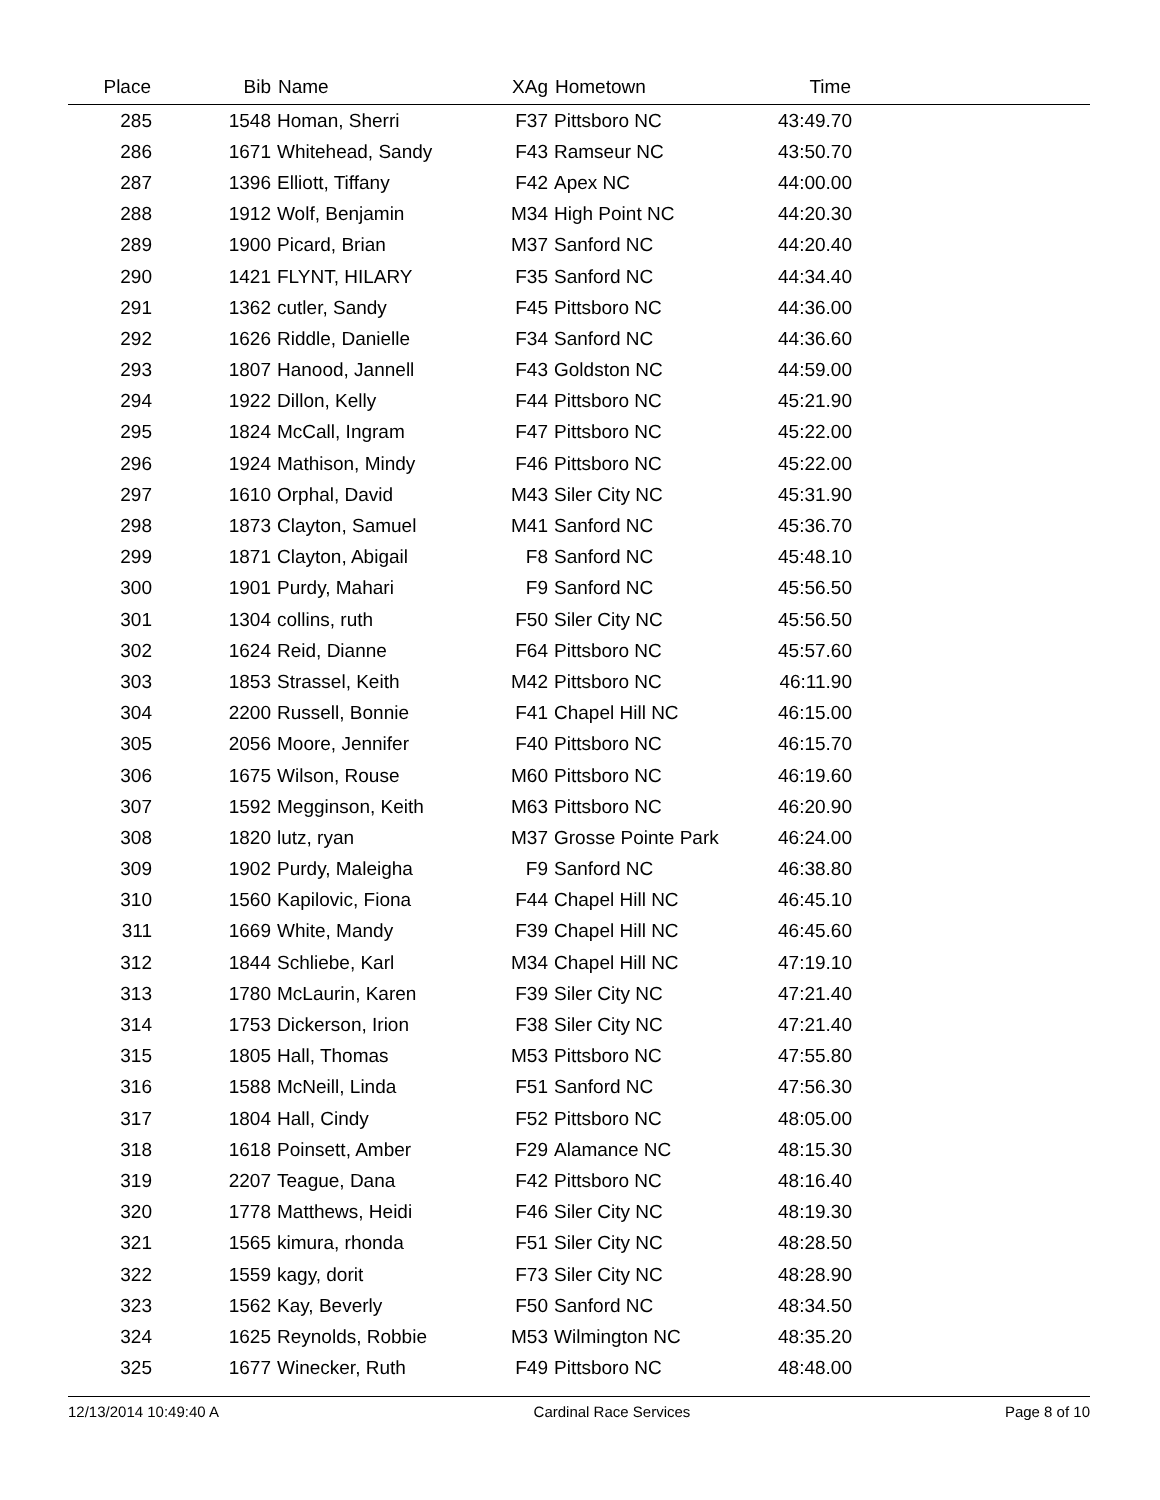| Place | Bib | Name | XAg | Hometown | Time | |
| --- | --- | --- | --- | --- | --- | --- |
| 285 | 1548 | Homan, Sherri | F37 | Pittsboro NC | 43:49.70 | |
| 286 | 1671 | Whitehead, Sandy | F43 | Ramseur NC | 43:50.70 | |
| 287 | 1396 | Elliott, Tiffany | F42 | Apex NC | 44:00.00 | |
| 288 | 1912 | Wolf, Benjamin | M34 | High Point NC | 44:20.30 | |
| 289 | 1900 | Picard, Brian | M37 | Sanford NC | 44:20.40 | |
| 290 | 1421 | FLYNT, HILARY | F35 | Sanford NC | 44:34.40 | |
| 291 | 1362 | cutler, Sandy | F45 | Pittsboro NC | 44:36.00 | |
| 292 | 1626 | Riddle, Danielle | F34 | Sanford NC | 44:36.60 | |
| 293 | 1807 | Hanood, Jannell | F43 | Goldston NC | 44:59.00 | |
| 294 | 1922 | Dillon, Kelly | F44 | Pittsboro NC | 45:21.90 | |
| 295 | 1824 | McCall, Ingram | F47 | Pittsboro NC | 45:22.00 | |
| 296 | 1924 | Mathison, Mindy | F46 | Pittsboro NC | 45:22.00 | |
| 297 | 1610 | Orphal, David | M43 | Siler City NC | 45:31.90 | |
| 298 | 1873 | Clayton, Samuel | M41 | Sanford NC | 45:36.70 | |
| 299 | 1871 | Clayton, Abigail | F8 | Sanford NC | 45:48.10 | |
| 300 | 1901 | Purdy, Mahari | F9 | Sanford NC | 45:56.50 | |
| 301 | 1304 | collins, ruth | F50 | Siler City NC | 45:56.50 | |
| 302 | 1624 | Reid, Dianne | F64 | Pittsboro NC | 45:57.60 | |
| 303 | 1853 | Strassel, Keith | M42 | Pittsboro NC | 46:11.90 | |
| 304 | 2200 | Russell, Bonnie | F41 | Chapel Hill NC | 46:15.00 | |
| 305 | 2056 | Moore, Jennifer | F40 | Pittsboro NC | 46:15.70 | |
| 306 | 1675 | Wilson, Rouse | M60 | Pittsboro NC | 46:19.60 | |
| 307 | 1592 | Megginson, Keith | M63 | Pittsboro NC | 46:20.90 | |
| 308 | 1820 | lutz, ryan | M37 | Grosse Pointe Park | 46:24.00 | |
| 309 | 1902 | Purdy, Maleigha | F9 | Sanford NC | 46:38.80 | |
| 310 | 1560 | Kapilovic, Fiona | F44 | Chapel Hill NC | 46:45.10 | |
| 311 | 1669 | White, Mandy | F39 | Chapel Hill NC | 46:45.60 | |
| 312 | 1844 | Schliebe, Karl | M34 | Chapel Hill NC | 47:19.10 | |
| 313 | 1780 | McLaurin, Karen | F39 | Siler City NC | 47:21.40 | |
| 314 | 1753 | Dickerson, Irion | F38 | Siler City NC | 47:21.40 | |
| 315 | 1805 | Hall, Thomas | M53 | Pittsboro NC | 47:55.80 | |
| 316 | 1588 | McNeill, Linda | F51 | Sanford NC | 47:56.30 | |
| 317 | 1804 | Hall, Cindy | F52 | Pittsboro NC | 48:05.00 | |
| 318 | 1618 | Poinsett, Amber | F29 | Alamance NC | 48:15.30 | |
| 319 | 2207 | Teague, Dana | F42 | Pittsboro NC | 48:16.40 | |
| 320 | 1778 | Matthews, Heidi | F46 | Siler City NC | 48:19.30 | |
| 321 | 1565 | kimura, rhonda | F51 | Siler City NC | 48:28.50 | |
| 322 | 1559 | kagy, dorit | F73 | Siler City NC | 48:28.90 | |
| 323 | 1562 | Kay, Beverly | F50 | Sanford NC | 48:34.50 | |
| 324 | 1625 | Reynolds, Robbie | M53 | Wilmington NC | 48:35.20 | |
| 325 | 1677 | Winecker, Ruth | F49 | Pittsboro NC | 48:48.00 | |
12/13/2014 10:49:40 A Cardinal Race Services Page 8 of 10